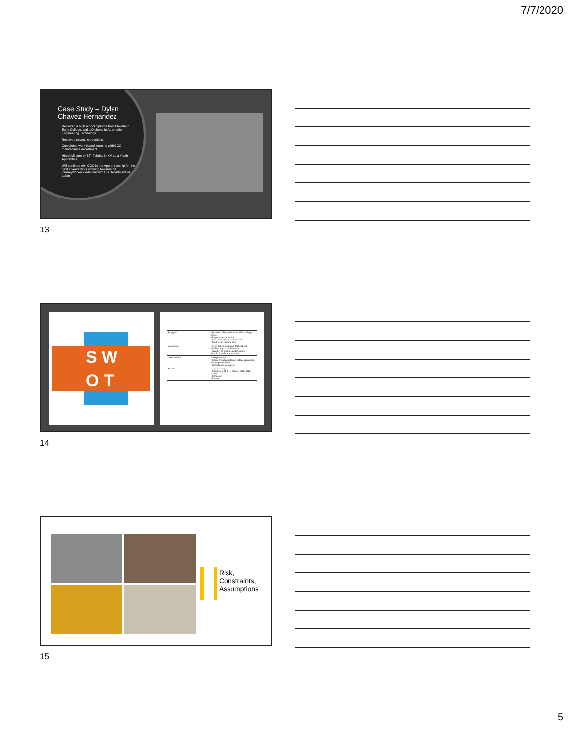7/7/2020
Case Study – Dylan Chavez Hernandez
Received a high school diploma from Cleveland Early College, and a Diploma in Automation Engineering Technology
Received several credentials.
Completed work-based learning with CCC maintenance department
Hired full-time by STI Fabrics in KM as a Youth Apprentice
Will continue with CCC in the Apprenticeship for the next 2 years while working towards his journeyworker credential with US Department of Labor
13
S W
O T
| Strengths | • Receive college education while in high school • Exposure to industries • Low instructor to student ratio • Skill for in-demand jobs |
| Weaknesses | • Miss out on traditional high school • Online high school courses • Number of students participating • Lack of student motivation |
| Opportunities | • Job placement • Connect with employers before graduation • More partnerships • Growth and awareness |
| Threats | • 4-year college • Compete with CTE courses at the high school • Economy • Disease |
14
Risk, Constraints, Assumptions
15
5